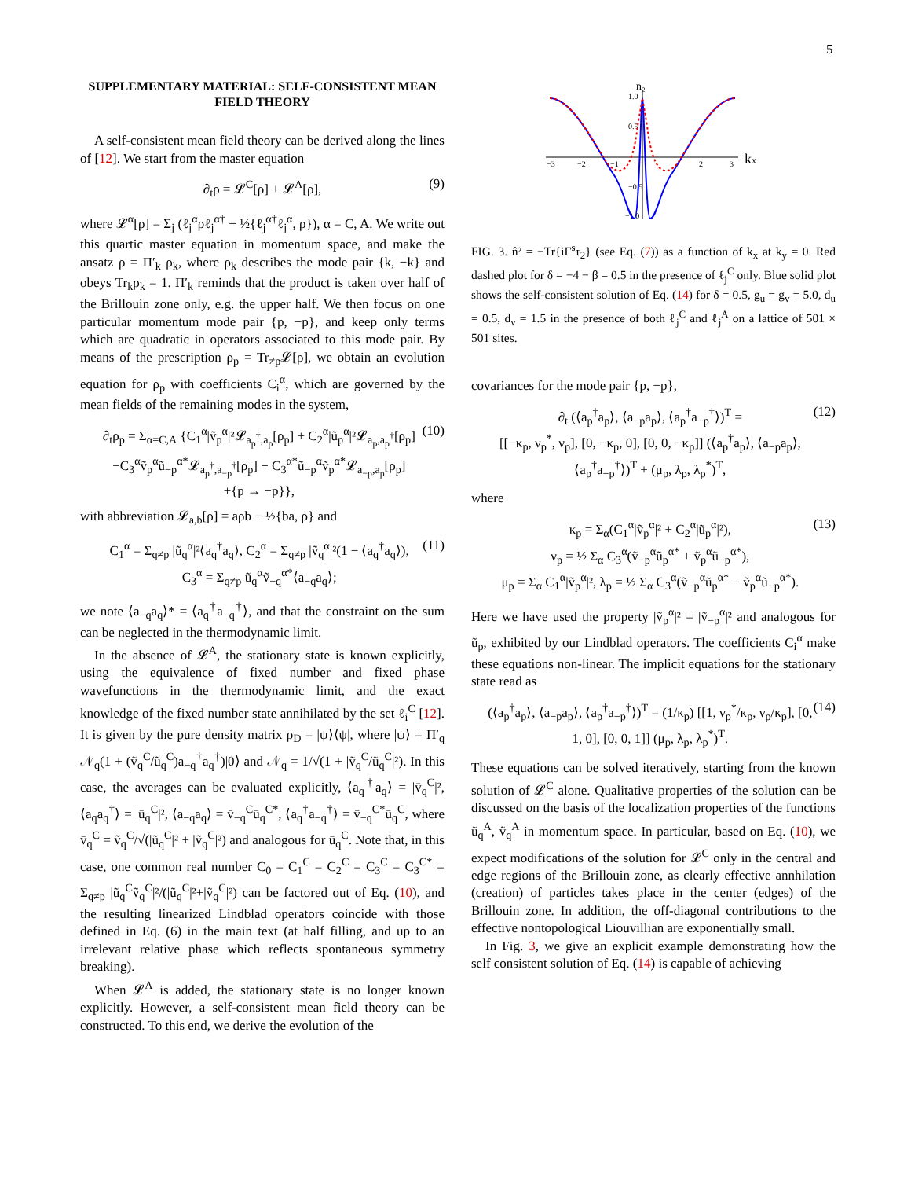5
SUPPLEMENTARY MATERIAL: SELF-CONSISTENT MEAN FIELD THEORY
A self-consistent mean field theory can be derived along the lines of [12]. We start from the master equation
∂<sub>t</sub>ρ = 𝓛<sup>C</sup>[ρ] + 𝓛<sup>A</sup>[ρ], (9)
where 𝓛<sup>α</sup>[ρ] = Σ<sub>j</sub> (ℓ<sub>j</sub><sup>α</sup>ρℓ<sub>j</sub><sup>α†</sup> − ½{ℓ<sub>j</sub><sup>α†</sup>ℓ<sub>j</sub><sup>α</sup>, ρ}), α = C, A. We write out this quartic master equation in momentum space, and make the ansatz ρ = Π′<sub>k</sub> ρ<sub>k</sub>, where ρ<sub>k</sub> describes the mode pair {k, −k} and obeys Tr<sub>k</sub>ρ<sub>k</sub> = 1. Π′<sub>k</sub> reminds that the product is taken over half of the Brillouin zone only, e.g. the upper half. We then focus on one particular momentum mode pair {p, −p}, and keep only terms which are quadratic in operators associated to this mode pair. By means of the prescription ρ<sub>p</sub> = Tr<sub>≠p</sub>𝓛[ρ], we obtain an evolution equation for ρ<sub>p</sub> with coefficients C<sub>i</sub><sup>α</sup>, which are governed by the mean fields of the remaining modes in the system,
∂<sub>t</sub>ρ<sub>p</sub> = Σ<sub>α=C,A</sub> {C<sub>1</sub><sup>α</sup>|ṽ<sub>p</sub><sup>α</sup>|²𝓛<sub>a<sub>p</sub><sup>†</sup>,a<sub>p</sub></sub>[ρ<sub>p</sub>] + C<sub>2</sub><sup>α</sup>|ũ<sub>p</sub><sup>α</sup>|²𝓛<sub>a<sub>p</sub>,a<sub>p</sub><sup>†</sup></sub>[ρ<sub>p</sub>]
−C<sub>3</sub><sup>α</sup>ṽ<sub>p</sub><sup>α</sup>ũ<sub>−p</sub><sup>α*</sup>𝓛<sub>a<sub>p</sub><sup>†</sup>,a<sub>−p</sub><sup>†</sup></sub>[ρ<sub>p</sub>] − C<sub>3</sub><sup>α*</sup>ũ<sub>−p</sub><sup>α</sup>ṽ<sub>p</sub><sup>α*</sup>𝓛<sub>a<sub>−p</sub>,a<sub>p</sub></sub>[ρ<sub>p</sub>]
+{p → −p}}, (10)
with abbreviation 𝓛<sub>a,b</sub>[ρ] = aρb − ½{ba, ρ} and
C<sub>1</sub><sup>α</sup> = Σ<sub>q≠p</sub> |ũ<sub>q</sub><sup>α</sup>|²⟨a<sub>q</sub><sup>†</sup>a<sub>q</sub>⟩, C<sub>2</sub><sup>α</sup> = Σ<sub>q≠p</sub> |ṽ<sub>q</sub><sup>α</sup>|²(1 − ⟨a<sub>q</sub><sup>†</sup>a<sub>q</sub>⟩),
C<sub>3</sub><sup>α</sup> = Σ<sub>q≠p</sub> ũ<sub>q</sub><sup>α</sup>ṽ<sub>−q</sub><sup>α*</sup>⟨a<sub>−q</sub>a<sub>q</sub>⟩; (11)
we note ⟨a<sub>−q</sub>a<sub>q</sub>⟩* = ⟨a<sub>q</sub><sup>†</sup>a<sub>−q</sub><sup>†</sup>⟩, and that the constraint on the sum can be neglected in the thermodynamic limit.
In the absence of 𝓛<sup>A</sup>, the stationary state is known explicitly, using the equivalence of fixed number and fixed phase wavefunctions in the thermodynamic limit, and the exact knowledge of the fixed number state annihilated by the set ℓ<sub>i</sub><sup>C</sup> [12]. It is given by the pure density matrix ρ<sub>D</sub> = |ψ⟩⟨ψ|, where |ψ⟩ = Π′<sub>q</sub> 𝒩<sub>q</sub>(1 + (ṽ<sub>q</sub><sup>C</sup>/ũ<sub>q</sub><sup>C</sup>)a<sub>−q</sub><sup>†</sup>a<sub>q</sub><sup>†</sup>)|0⟩ and 𝒩<sub>q</sub> = 1/√(1 + |ṽ<sub>q</sub><sup>C</sup>/ũ<sub>q</sub><sup>C</sup>|²). In this case, the averages can be evaluated explicitly, ⟨a<sub>q</sub><sup>†</sup>a<sub>q</sub>⟩ = |v̄<sub>q</sub><sup>C</sup>|², ⟨a<sub>q</sub>a<sub>q</sub><sup>†</sup>⟩ = |ū<sub>q</sub><sup>C</sup>|², ⟨a<sub>−q</sub>a<sub>q</sub>⟩ = v̄<sub>−q</sub><sup>C</sup>ū<sub>q</sub><sup>C*</sup>, ⟨a<sub>q</sub><sup>†</sup>a<sub>−q</sub><sup>†</sup>⟩ = v̄<sub>−q</sub><sup>C*</sup>ū<sub>q</sub><sup>C</sup>, where v̄<sub>q</sub><sup>C</sup> = ṽ<sub>q</sub><sup>C</sup>/√(|ũ<sub>q</sub><sup>C</sup>|² + |ṽ<sub>q</sub><sup>C</sup>|²) and analogous for ū<sub>q</sub><sup>C</sup>. Note that, in this case, one common real number C<sub>0</sub> = C<sub>1</sub><sup>C</sup> = C<sub>2</sub><sup>C</sup> = C<sub>3</sub><sup>C</sup> = C<sub>3</sub><sup>C*</sup> = Σ<sub>q≠p</sub> |ũ<sub>q</sub><sup>C</sup>ṽ<sub>q</sub><sup>C</sup>|²/(|ũ<sub>q</sub><sup>C</sup>|²+|ṽ<sub>q</sub><sup>C</sup>|²) can be factored out of Eq. (10), and the resulting linearized Lindblad operators coincide with those defined in Eq. (6) in the main text (at half filling, and up to an irrelevant relative phase which reflects spontaneous symmetry breaking).
When 𝓛<sup>A</sup> is added, the stationary state is no longer known explicitly. However, a self-consistent mean field theory can be constructed. To this end, we derive the evolution of the
n₂
kx
1.0
0.5
−0.5
−1.0
−3
−2
−1
2
3
FIG. 3. n̂² = −Tr{iΓ̃<sup>s</sup>τ<sub>2</sub>} (see Eq. (7)) as a function of k<sub>x</sub> at k<sub>y</sub> = 0. Red dashed plot for δ = −4 − β = 0.5 in the presence of ℓ<sub>j</sub><sup>C</sup> only. Blue solid plot shows the self-consistent solution of Eq. (14) for δ = 0.5, g<sub>u</sub> = g<sub>v</sub> = 5.0, d<sub>u</sub> = 0.5, d<sub>v</sub> = 1.5 in the presence of both ℓ<sub>j</sub><sup>C</sup> and ℓ<sub>j</sub><sup>A</sup> on a lattice of 501 × 501 sites.
covariances for the mode pair {p, −p},
∂<sub>t</sub> (⟨a<sub>p</sub><sup>†</sup>a<sub>p</sub>⟩, ⟨a<sub>−p</sub>a<sub>p</sub>⟩, ⟨a<sub>p</sub><sup>†</sup>a<sub>−p</sub><sup>†</sup>⟩)<sup>T</sup> =
[[−κ<sub>p</sub>, ν<sub>p</sub><sup>*</sup>, ν<sub>p</sub>], [0, −κ<sub>p</sub>, 0], [0, 0, −κ<sub>p</sub>]] (⟨a<sub>p</sub><sup>†</sup>a<sub>p</sub>⟩, ⟨a<sub>−p</sub>a<sub>p</sub>⟩, ⟨a<sub>p</sub><sup>†</sup>a<sub>−p</sub><sup>†</sup>⟩)<sup>T</sup> + (μ<sub>p</sub>, λ<sub>p</sub>, λ<sub>p</sub><sup>*</sup>)<sup>T</sup>, (12)
where
κ<sub>p</sub> = Σ<sub>α</sub>(C<sub>1</sub><sup>α</sup>|ṽ<sub>p</sub><sup>α</sup>|² + C<sub>2</sub><sup>α</sup>|ũ<sub>p</sub><sup>α</sup>|²),
ν<sub>p</sub> = ½ Σ<sub>α</sub> C<sub>3</sub><sup>α</sup>(ṽ<sub>−p</sub><sup>α</sup>ũ<sub>p</sub><sup>α*</sup> + ṽ<sub>p</sub><sup>α</sup>ũ<sub>−p</sub><sup>α*</sup>),
μ<sub>p</sub> = Σ<sub>α</sub> C<sub>1</sub><sup>α</sup>|ṽ<sub>p</sub><sup>α</sup>|², λ<sub>p</sub> = ½ Σ<sub>α</sub> C<sub>3</sub><sup>α</sup>(ṽ<sub>−p</sub><sup>α</sup>ũ<sub>p</sub><sup>α*</sup> − ṽ<sub>p</sub><sup>α</sup>ũ<sub>−p</sub><sup>α*</sup>). (13)
Here we have used the property |ṽ<sub>p</sub><sup>α</sup>|² = |ṽ<sub>−p</sub><sup>α</sup>|² and analogous for ũ<sub>p</sub>, exhibited by our Lindblad operators. The coefficients C<sub>i</sub><sup>α</sup> make these equations non-linear. The implicit equations for the stationary state read as
(⟨a<sub>p</sub><sup>†</sup>a<sub>p</sub>⟩, ⟨a<sub>−p</sub>a<sub>p</sub>⟩, ⟨a<sub>p</sub><sup>†</sup>a<sub>−p</sub><sup>†</sup>⟩)<sup>T</sup> = (1/κ<sub>p</sub>) [[1, ν<sub>p</sub><sup>*</sup>/κ<sub>p</sub>, ν<sub>p</sub>/κ<sub>p</sub>], [0, 1, 0], [0, 0, 1]] (μ<sub>p</sub>, λ<sub>p</sub>, λ<sub>p</sub><sup>*</sup>)<sup>T</sup>. (14)
These equations can be solved iteratively, starting from the known solution of 𝓛<sup>C</sup> alone. Qualitative properties of the solution can be discussed on the basis of the localization properties of the functions ũ<sub>q</sub><sup>A</sup>, ṽ<sub>q</sub><sup>A</sup> in momentum space. In particular, based on Eq. (10), we expect modifications of the solution for 𝓛<sup>C</sup> only in the central and edge regions of the Brillouin zone, as clearly effective annhilation (creation) of particles takes place in the center (edges) of the Brillouin zone. In addition, the off-diagonal contributions to the effective nontopological Liouvillian are exponentially small.
In Fig. 3, we give an explicit example demonstrating how the self consistent solution of Eq. (14) is capable of achieving